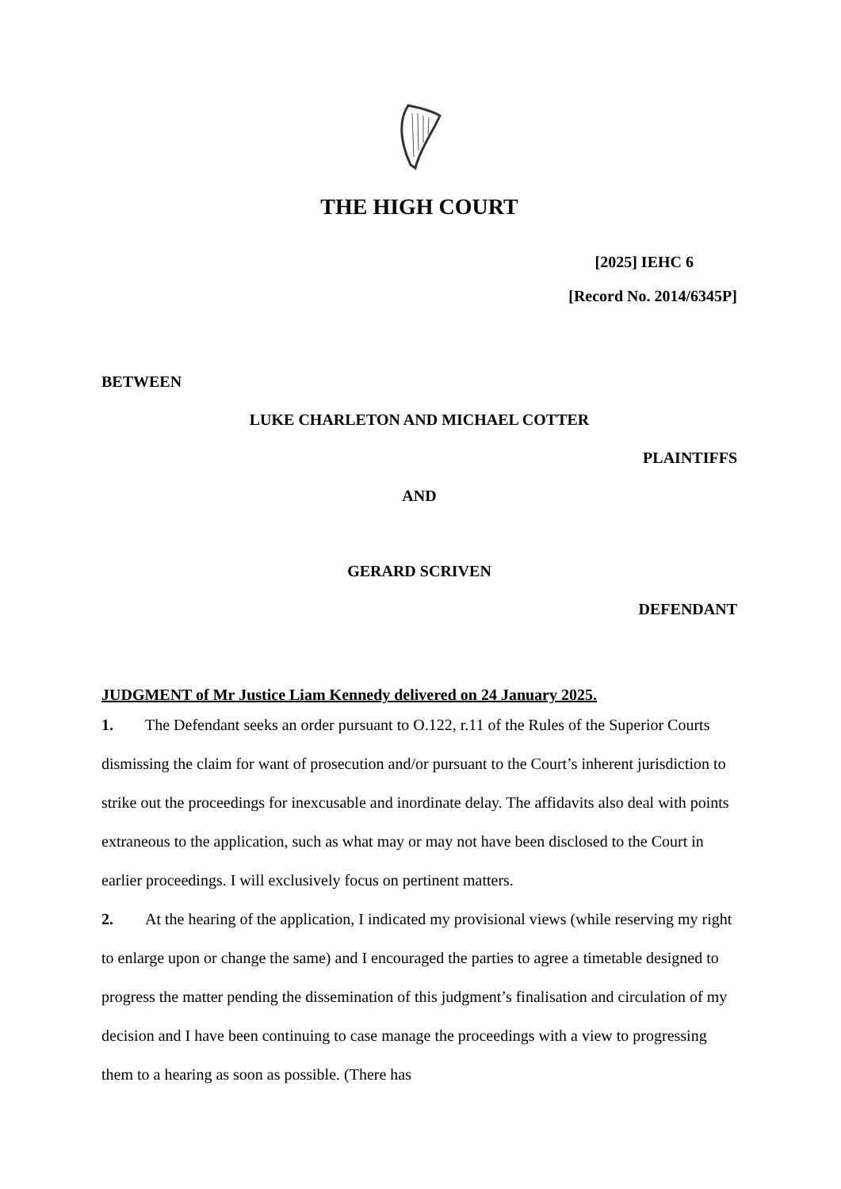THE HIGH COURT
[2025] IEHC 6
[Record No. 2014/6345P]
BETWEEN
LUKE CHARLETON AND MICHAEL COTTER
PLAINTIFFS
AND
GERARD SCRIVEN
DEFENDANT
JUDGMENT of Mr Justice Liam Kennedy delivered on 24 January 2025.
1. The Defendant seeks an order pursuant to O.122, r.11 of the Rules of the Superior Courts dismissing the claim for want of prosecution and/or pursuant to the Court’s inherent jurisdiction to strike out the proceedings for inexcusable and inordinate delay. The affidavits also deal with points extraneous to the application, such as what may or may not have been disclosed to the Court in earlier proceedings. I will exclusively focus on pertinent matters.
2. At the hearing of the application, I indicated my provisional views (while reserving my right to enlarge upon or change the same) and I encouraged the parties to agree a timetable designed to progress the matter pending the dissemination of this judgment’s finalisation and circulation of my decision and I have been continuing to case manage the proceedings with a view to progressing them to a hearing as soon as possible. (There has